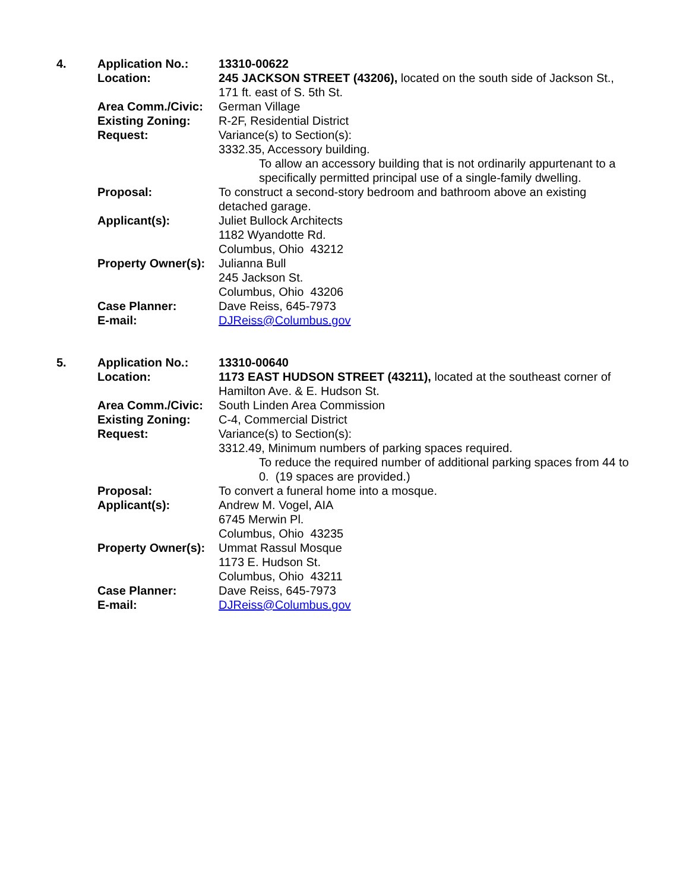4. Application No.: 13310-00622
Location: 245 JACKSON STREET (43206), located on the south side of Jackson St., 171 ft. east of S. 5th St.
Area Comm./Civic: German Village
Existing Zoning: R-2F, Residential District
Request: Variance(s) to Section(s):
3332.35, Accessory building.
To allow an accessory building that is not ordinarily appurtenant to a specifically permitted principal use of a single-family dwelling.
Proposal: To construct a second-story bedroom and bathroom above an existing detached garage.
Applicant(s): Juliet Bullock Architects
1182 Wyandotte Rd.
Columbus, Ohio 43212
Property Owner(s):
Julianna Bull
245 Jackson St.
Columbus, Ohio 43206
Case Planner: Dave Reiss, 645-7973
E-mail: DJReiss@Columbus.gov
5. Application No.: 13310-00640
Location: 1173 EAST HUDSON STREET (43211), located at the southeast corner of Hamilton Ave. & E. Hudson St.
Area Comm./Civic: South Linden Area Commission
Existing Zoning: C-4, Commercial District
Request: Variance(s) to Section(s):
3312.49, Minimum numbers of parking spaces required.
To reduce the required number of additional parking spaces from 44 to 0. (19 spaces are provided.)
Proposal: To convert a funeral home into a mosque.
Applicant(s): Andrew M. Vogel, AIA
6745 Merwin Pl.
Columbus, Ohio 43235
Property Owner(s):
Ummat Rassul Mosque
1173 E. Hudson St.
Columbus, Ohio 43211
Case Planner: Dave Reiss, 645-7973
E-mail: DJReiss@Columbus.gov